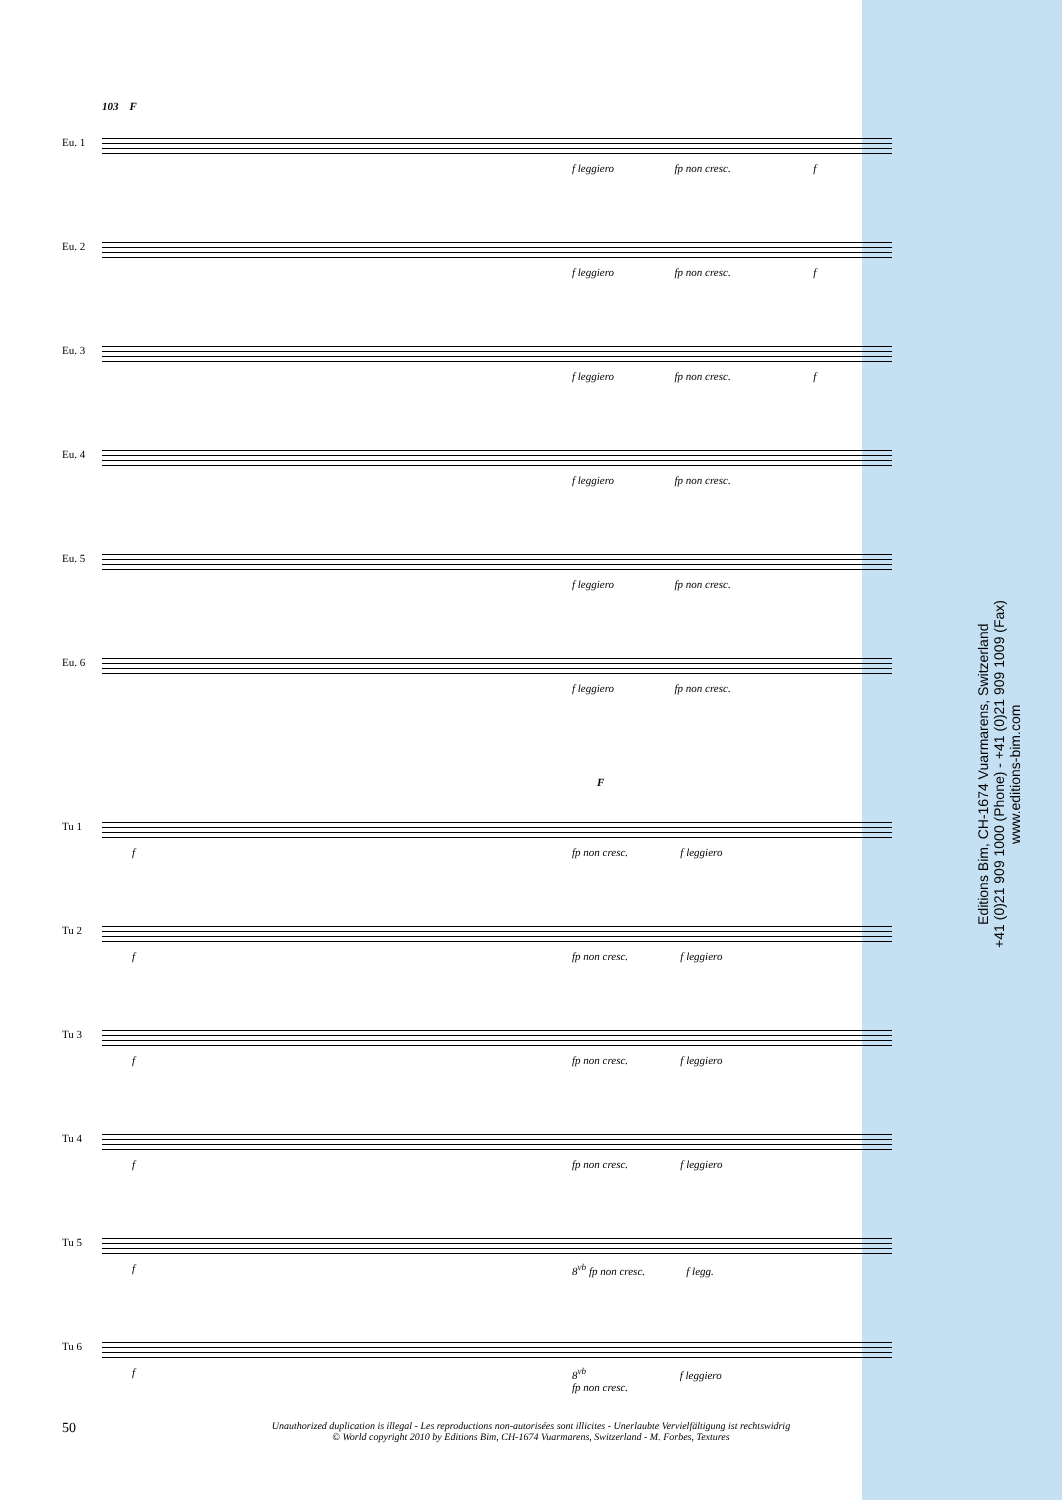Editions Bim, CH-1674 Vuarmarens, Switzerland
+41 (0)21 909 1000 (Phone) - +41 (0)21 909 1009 (Fax)
www.editions-bim.com
103 F
Eu. 1
f leggiero fp non cresc. f
Eu. 2
f leggiero fp non cresc. f
Eu. 3
f leggiero fp non cresc. f
Eu. 4
f leggiero fp non cresc.
Eu. 5
f leggiero fp non cresc.
Eu. 6
f leggiero fp non cresc.
F
Tu 1
f fp non cresc. f leggiero
Tu 2
f fp non cresc. f leggiero
Tu 3
f fp non cresc. f leggiero
Tu 4
f fp non cresc. f leggiero
Tu 5
f 8<sup>vb</sup> fp non cresc. f legg.
Tu 6
f 8<sup>vb</sup> f leggiero
fp non cresc.
50
Unauthorized duplication is illegal - Les reproductions non-autorisées sont illicites - Unerlaubte Vervielfältigung ist rechtswidrig
© World copyright 2010 by Editions Bim, CH-1674 Vuarmarens, Switzerland - M. Forbes, Textures